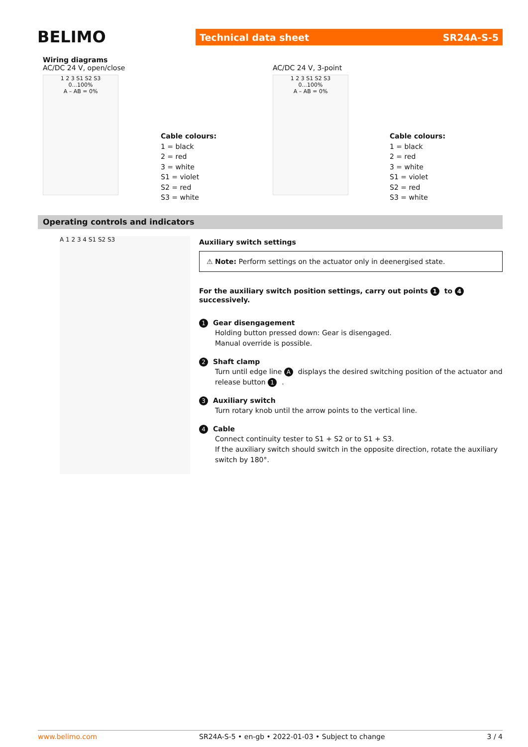BELIMO Technical data sheet SR24A-S-5
Wiring diagrams
AC/DC 24 V, open/close
1 2 3 S1 S2 S3
0...100%
A – AB = 0%
Cable colours:
1 = black
2 = red
3 = white
S1 = violet
S2 = red
S3 = white
AC/DC 24 V, 3-point
1 2 3 S1 S2 S3
0...100%
A – AB = 0%
Cable colours:
1 = black
2 = red
3 = white
S1 = violet
S2 = red
S3 = white
Operating controls and indicators
A 1 2 3 4 S1 S2 S3
Auxiliary switch settings
⚠ Note: Perform settings on the actuator only in deenergised state.
For the auxiliary switch position settings, carry out points 1 to 4 successively.
1 Gear disengagement
Holding button pressed down: Gear is disengaged.
Manual override is possible.
2 Shaft clamp
Turn until edge line A displays the desired switching position of the actuator and release button 1.
3 Auxiliary switch
Turn rotary knob until the arrow points to the vertical line.
4 Cable
Connect continuity tester to S1 + S2 or to S1 + S3.
If the auxiliary switch should switch in the opposite direction, rotate the auxiliary switch by 180°.
www.belimo.com SR24A-S-5 • en-gb • 2022-01-03 • Subject to change 3 / 4